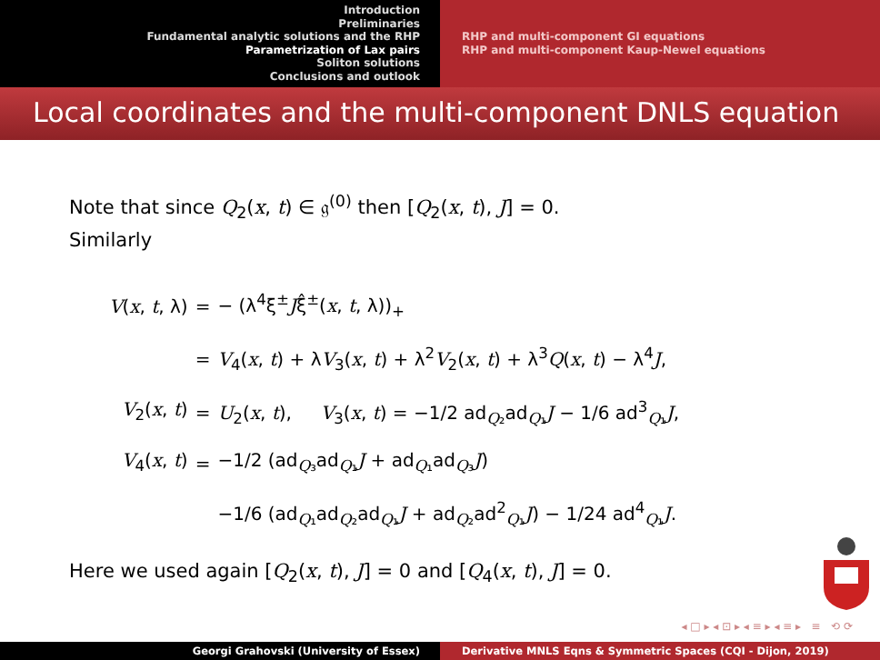Introduction
Preliminaries
Fundamental analytic solutions and the RHP
Parametrization of Lax pairs
Soliton solutions
Conclusions and outlook
RHP and multi-component GI equations
RHP and multi-component Kaup-Newel equations
Local coordinates and the multi-component DNLS equation
Note that since Q<sub>2</sub>(x, t) ∈ 𝔤<sup>(0)</sup> then [Q<sub>2</sub>(x, t), J] = 0.
Similarly
| V ( x , t , λ) | = | − (λ<sup>4</sup>ξ<sup>±</sup> J ξ̂<sup>±</sup>( x , t , λ))<sub>+</sub> |
| | = | V<sub>4</sub>( x , t ) + λ V<sub>3</sub>( x , t ) + λ<sup>2</sup> V<sub>2</sub>( x , t ) + λ<sup>3</sup> Q ( x , t ) − λ<sup>4</sup> J , |
| V<sub>2</sub>( x , t ) | = | U<sub>2</sub>( x , t ), V<sub>3</sub>( x , t ) = −1/2 ad<sub>Q₂</sub>ad<sub>Q₁</sub> J − 1/6 ad<sup>3</sup><sub>Q₁</sub> J , |
| V<sub>4</sub>( x , t ) | = | −1/2 (ad<sub>Q₃</sub>ad<sub>Q₁</sub> J + ad<sub>Q₁</sub>ad<sub>Q₃</sub> J ) |
| | | −1/6 (ad<sub>Q₁</sub>ad<sub>Q₂</sub>ad<sub>Q₁</sub> J + ad<sub>Q₂</sub>ad<sup>2</sup><sub>Q₁</sub> J ) − 1/24 ad<sup>4</sup><sub>Q₁</sub> J . |
Here we used again [Q<sub>2</sub>(x, t), J] = 0 and [Q<sub>4</sub>(x, t), J] = 0.
◂ □ ▸ ◂ ⊡ ▸ ◂ ≡ ▸ ◂ ≡ ▸ ≡ ⟲ ⟳
Georgi Grahovski (University of Essex) Derivative MNLS Eqns & Symmetric Spaces (CQI - Dijon, 2019)